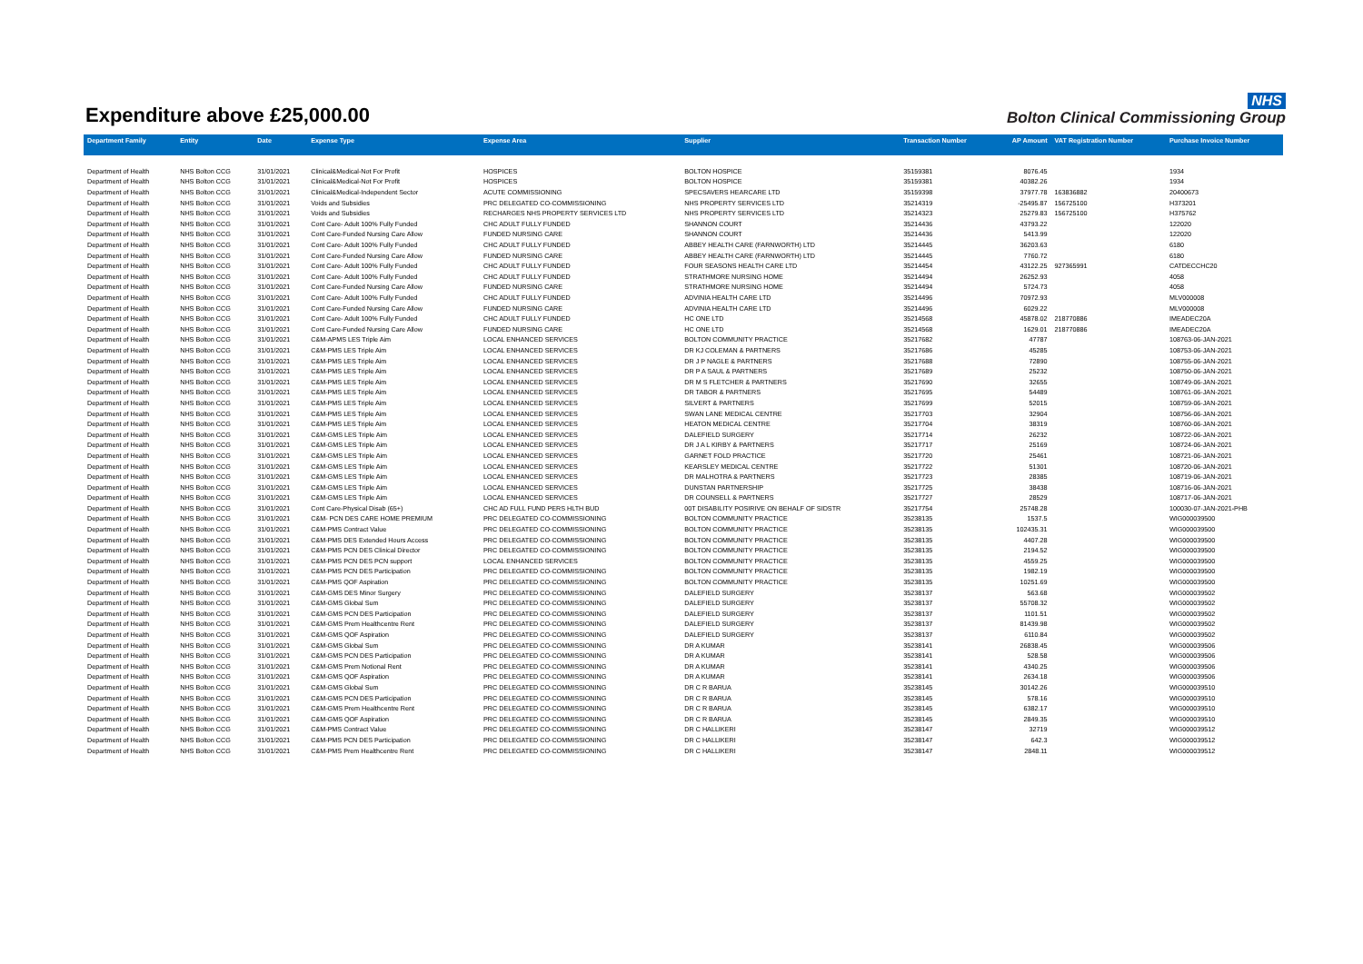Expenditure above £25,000.00
NHS
Bolton Clinical Commissioning Group
| Department Family | Entity | Date | Expense Type | Expense Area | Supplier | Transaction Number | AP Amount | VAT Registration Number | Purchase Invoice Number |
| --- | --- | --- | --- | --- | --- | --- | --- | --- | --- |
| Department of Health | NHS Bolton CCG | 31/01/2021 | Clinical&Medical-Not For Profit | HOSPICES | BOLTON HOSPICE | 35159381 | 8076.45 | | 1934 |
| Department of Health | NHS Bolton CCG | 31/01/2021 | Clinical&Medical-Not For Profit | HOSPICES | BOLTON HOSPICE | 35159381 | 40382.26 | | 1934 |
| Department of Health | NHS Bolton CCG | 31/01/2021 | Clinical&Medical-Independent Sector | ACUTE COMMISSIONING | SPECSAVERS HEARCARE LTD | 35159398 | 37977.78 | 163836882 | 20400673 |
| Department of Health | NHS Bolton CCG | 31/01/2021 | Voids and Subsidies | PRC DELEGATED CO-COMMISSIONING | NHS PROPERTY SERVICES LTD | 35214319 | -25495.87 | 156725100 | H373201 |
| Department of Health | NHS Bolton CCG | 31/01/2021 | Voids and Subsidies | RECHARGES NHS PROPERTY SERVICES LTD | NHS PROPERTY SERVICES LTD | 35214323 | 25279.83 | 156725100 | H375762 |
| Department of Health | NHS Bolton CCG | 31/01/2021 | Cont Care- Adult 100% Fully Funded | CHC ADULT FULLY FUNDED | SHANNON COURT | 35214436 | 43793.22 | | 122020 |
| Department of Health | NHS Bolton CCG | 31/01/2021 | Cont Care-Funded Nursing Care Allow | FUNDED NURSING CARE | SHANNON COURT | 35214436 | 5413.99 | | 122020 |
| Department of Health | NHS Bolton CCG | 31/01/2021 | Cont Care- Adult 100% Fully Funded | CHC ADULT FULLY FUNDED | ABBEY HEALTH CARE (FARNWORTH) LTD | 35214445 | 36203.63 | | 6180 |
| Department of Health | NHS Bolton CCG | 31/01/2021 | Cont Care-Funded Nursing Care Allow | FUNDED NURSING CARE | ABBEY HEALTH CARE (FARNWORTH) LTD | 35214445 | 7760.72 | | 6180 |
| Department of Health | NHS Bolton CCG | 31/01/2021 | Cont Care- Adult 100% Fully Funded | CHC ADULT FULLY FUNDED | FOUR SEASONS HEALTH CARE LTD | 35214454 | 43122.25 | 927365991 | CATDECCHC20 |
| Department of Health | NHS Bolton CCG | 31/01/2021 | Cont Care- Adult 100% Fully Funded | CHC ADULT FULLY FUNDED | STRATHMORE NURSING HOME | 35214494 | 26252.93 | | 4058 |
| Department of Health | NHS Bolton CCG | 31/01/2021 | Cont Care-Funded Nursing Care Allow | FUNDED NURSING CARE | STRATHMORE NURSING HOME | 35214494 | 5724.73 | | 4058 |
| Department of Health | NHS Bolton CCG | 31/01/2021 | Cont Care- Adult 100% Fully Funded | CHC ADULT FULLY FUNDED | ADVINIA HEALTH CARE LTD | 35214496 | 70972.93 | | MLV000008 |
| Department of Health | NHS Bolton CCG | 31/01/2021 | Cont Care-Funded Nursing Care Allow | FUNDED NURSING CARE | ADVINIA HEALTH CARE LTD | 35214496 | 6029.22 | | MLV000008 |
| Department of Health | NHS Bolton CCG | 31/01/2021 | Cont Care- Adult 100% Fully Funded | CHC ADULT FULLY FUNDED | HC ONE LTD | 35214568 | 45878.02 | 218770886 | IMEADEC20A |
| Department of Health | NHS Bolton CCG | 31/01/2021 | Cont Care-Funded Nursing Care Allow | FUNDED NURSING CARE | HC ONE LTD | 35214568 | 1629.01 | 218770886 | IMEADEC20A |
| Department of Health | NHS Bolton CCG | 31/01/2021 | C&M-APMS LES Triple Aim | LOCAL ENHANCED SERVICES | BOLTON COMMUNITY PRACTICE | 35217682 | 47787 | | 108763-06-JAN-2021 |
| Department of Health | NHS Bolton CCG | 31/01/2021 | C&M-PMS LES Triple Aim | LOCAL ENHANCED SERVICES | DR KJ COLEMAN & PARTNERS | 35217686 | 45285 | | 108753-06-JAN-2021 |
| Department of Health | NHS Bolton CCG | 31/01/2021 | C&M-PMS LES Triple Aim | LOCAL ENHANCED SERVICES | DR J P NAGLE & PARTNERS | 35217688 | 72890 | | 108755-06-JAN-2021 |
| Department of Health | NHS Bolton CCG | 31/01/2021 | C&M-PMS LES Triple Aim | LOCAL ENHANCED SERVICES | DR P A SAUL & PARTNERS | 35217689 | 25232 | | 108750-06-JAN-2021 |
| Department of Health | NHS Bolton CCG | 31/01/2021 | C&M-PMS LES Triple Aim | LOCAL ENHANCED SERVICES | DR M S FLETCHER & PARTNERS | 35217690 | 32655 | | 108749-06-JAN-2021 |
| Department of Health | NHS Bolton CCG | 31/01/2021 | C&M-PMS LES Triple Aim | LOCAL ENHANCED SERVICES | DR TABOR & PARTNERS | 35217695 | 54489 | | 108761-06-JAN-2021 |
| Department of Health | NHS Bolton CCG | 31/01/2021 | C&M-PMS LES Triple Aim | LOCAL ENHANCED SERVICES | SILVERT & PARTNERS | 35217699 | 52015 | | 108759-06-JAN-2021 |
| Department of Health | NHS Bolton CCG | 31/01/2021 | C&M-PMS LES Triple Aim | LOCAL ENHANCED SERVICES | SWAN LANE MEDICAL CENTRE | 35217703 | 32904 | | 108756-06-JAN-2021 |
| Department of Health | NHS Bolton CCG | 31/01/2021 | C&M-PMS LES Triple Aim | LOCAL ENHANCED SERVICES | HEATON MEDICAL CENTRE | 35217704 | 38319 | | 108760-06-JAN-2021 |
| Department of Health | NHS Bolton CCG | 31/01/2021 | C&M-GMS LES Triple Aim | LOCAL ENHANCED SERVICES | DALEFIELD SURGERY | 35217714 | 26232 | | 108722-06-JAN-2021 |
| Department of Health | NHS Bolton CCG | 31/01/2021 | C&M-GMS LES Triple Aim | LOCAL ENHANCED SERVICES | DR J A L KIRBY & PARTNERS | 35217717 | 25169 | | 108724-06-JAN-2021 |
| Department of Health | NHS Bolton CCG | 31/01/2021 | C&M-GMS LES Triple Aim | LOCAL ENHANCED SERVICES | GARNET FOLD PRACTICE | 35217720 | 25461 | | 108721-06-JAN-2021 |
| Department of Health | NHS Bolton CCG | 31/01/2021 | C&M-GMS LES Triple Aim | LOCAL ENHANCED SERVICES | KEARSLEY MEDICAL CENTRE | 35217722 | 51301 | | 108720-06-JAN-2021 |
| Department of Health | NHS Bolton CCG | 31/01/2021 | C&M-GMS LES Triple Aim | LOCAL ENHANCED SERVICES | DR MALHOTRA & PARTNERS | 35217723 | 28385 | | 108719-06-JAN-2021 |
| Department of Health | NHS Bolton CCG | 31/01/2021 | C&M-GMS LES Triple Aim | LOCAL ENHANCED SERVICES | DUNSTAN PARTNERSHIP | 35217725 | 38438 | | 108716-06-JAN-2021 |
| Department of Health | NHS Bolton CCG | 31/01/2021 | C&M-GMS LES Triple Aim | LOCAL ENHANCED SERVICES | DR COUNSELL & PARTNERS | 35217727 | 28529 | | 108717-06-JAN-2021 |
| Department of Health | NHS Bolton CCG | 31/01/2021 | Cont Care-Physical Disab (65+) | CHC AD FULL FUND PERS HLTH BUD | 00T DISABILITY POSIRIVE ON BEHALF OF SIDSTR | 35217754 | 25748.28 | | 100030-07-JAN-2021-PHB |
| Department of Health | NHS Bolton CCG | 31/01/2021 | C&M- PCN DES CARE HOME PREMIUM | PRC DELEGATED CO-COMMISSIONING | BOLTON COMMUNITY PRACTICE | 35238135 | 1537.5 | | WIG000039500 |
| Department of Health | NHS Bolton CCG | 31/01/2021 | C&M-PMS Contract Value | PRC DELEGATED CO-COMMISSIONING | BOLTON COMMUNITY PRACTICE | 35238135 | 102435.31 | | WIG000039500 |
| Department of Health | NHS Bolton CCG | 31/01/2021 | C&M-PMS DES Extended Hours Access | PRC DELEGATED CO-COMMISSIONING | BOLTON COMMUNITY PRACTICE | 35238135 | 4407.28 | | WIG000039500 |
| Department of Health | NHS Bolton CCG | 31/01/2021 | C&M-PMS PCN DES Clinical Director | PRC DELEGATED CO-COMMISSIONING | BOLTON COMMUNITY PRACTICE | 35238135 | 2194.52 | | WIG000039500 |
| Department of Health | NHS Bolton CCG | 31/01/2021 | C&M-PMS PCN DES PCN support | LOCAL ENHANCED SERVICES | BOLTON COMMUNITY PRACTICE | 35238135 | 4559.25 | | WIG000039500 |
| Department of Health | NHS Bolton CCG | 31/01/2021 | C&M-PMS PCN DES Participation | PRC DELEGATED CO-COMMISSIONING | BOLTON COMMUNITY PRACTICE | 35238135 | 1982.19 | | WIG000039500 |
| Department of Health | NHS Bolton CCG | 31/01/2021 | C&M-PMS QOF Aspiration | PRC DELEGATED CO-COMMISSIONING | BOLTON COMMUNITY PRACTICE | 35238135 | 10251.69 | | WIG000039500 |
| Department of Health | NHS Bolton CCG | 31/01/2021 | C&M-GMS DES Minor Surgery | PRC DELEGATED CO-COMMISSIONING | DALEFIELD SURGERY | 35238137 | 563.68 | | WIG000039502 |
| Department of Health | NHS Bolton CCG | 31/01/2021 | C&M-GMS Global Sum | PRC DELEGATED CO-COMMISSIONING | DALEFIELD SURGERY | 35238137 | 55708.32 | | WIG000039502 |
| Department of Health | NHS Bolton CCG | 31/01/2021 | C&M-GMS PCN DES Participation | PRC DELEGATED CO-COMMISSIONING | DALEFIELD SURGERY | 35238137 | 1101.51 | | WIG000039502 |
| Department of Health | NHS Bolton CCG | 31/01/2021 | C&M-GMS Prem Healthcentre Rent | PRC DELEGATED CO-COMMISSIONING | DALEFIELD SURGERY | 35238137 | 81439.98 | | WIG000039502 |
| Department of Health | NHS Bolton CCG | 31/01/2021 | C&M-GMS QOF Aspiration | PRC DELEGATED CO-COMMISSIONING | DALEFIELD SURGERY | 35238137 | 6110.84 | | WIG000039502 |
| Department of Health | NHS Bolton CCG | 31/01/2021 | C&M-GMS Global Sum | PRC DELEGATED CO-COMMISSIONING | DR A KUMAR | 35238141 | 26838.45 | | WIG000039506 |
| Department of Health | NHS Bolton CCG | 31/01/2021 | C&M-GMS PCN DES Participation | PRC DELEGATED CO-COMMISSIONING | DR A KUMAR | 35238141 | 528.58 | | WIG000039506 |
| Department of Health | NHS Bolton CCG | 31/01/2021 | C&M-GMS Prem Notional Rent | PRC DELEGATED CO-COMMISSIONING | DR A KUMAR | 35238141 | 4340.25 | | WIG000039506 |
| Department of Health | NHS Bolton CCG | 31/01/2021 | C&M-GMS QOF Aspiration | PRC DELEGATED CO-COMMISSIONING | DR A KUMAR | 35238141 | 2634.18 | | WIG000039506 |
| Department of Health | NHS Bolton CCG | 31/01/2021 | C&M-GMS Global Sum | PRC DELEGATED CO-COMMISSIONING | DR C R BARUA | 35238145 | 30142.26 | | WIG000039510 |
| Department of Health | NHS Bolton CCG | 31/01/2021 | C&M-GMS PCN DES Participation | PRC DELEGATED CO-COMMISSIONING | DR C R BARUA | 35238145 | 578.16 | | WIG000039510 |
| Department of Health | NHS Bolton CCG | 31/01/2021 | C&M-GMS Prem Healthcentre Rent | PRC DELEGATED CO-COMMISSIONING | DR C R BARUA | 35238145 | 6382.17 | | WIG000039510 |
| Department of Health | NHS Bolton CCG | 31/01/2021 | C&M-GMS QOF Aspiration | PRC DELEGATED CO-COMMISSIONING | DR C R BARUA | 35238145 | 2849.35 | | WIG000039510 |
| Department of Health | NHS Bolton CCG | 31/01/2021 | C&M-PMS Contract Value | PRC DELEGATED CO-COMMISSIONING | DR C HALLIKERI | 35238147 | 32719 | | WIG000039512 |
| Department of Health | NHS Bolton CCG | 31/01/2021 | C&M-PMS PCN DES Participation | PRC DELEGATED CO-COMMISSIONING | DR C HALLIKERI | 35238147 | 642.3 | | WIG000039512 |
| Department of Health | NHS Bolton CCG | 31/01/2021 | C&M-PMS Prem Healthcentre Rent | PRC DELEGATED CO-COMMISSIONING | DR C HALLIKERI | 35238147 | 2848.11 | | WIG000039512 |